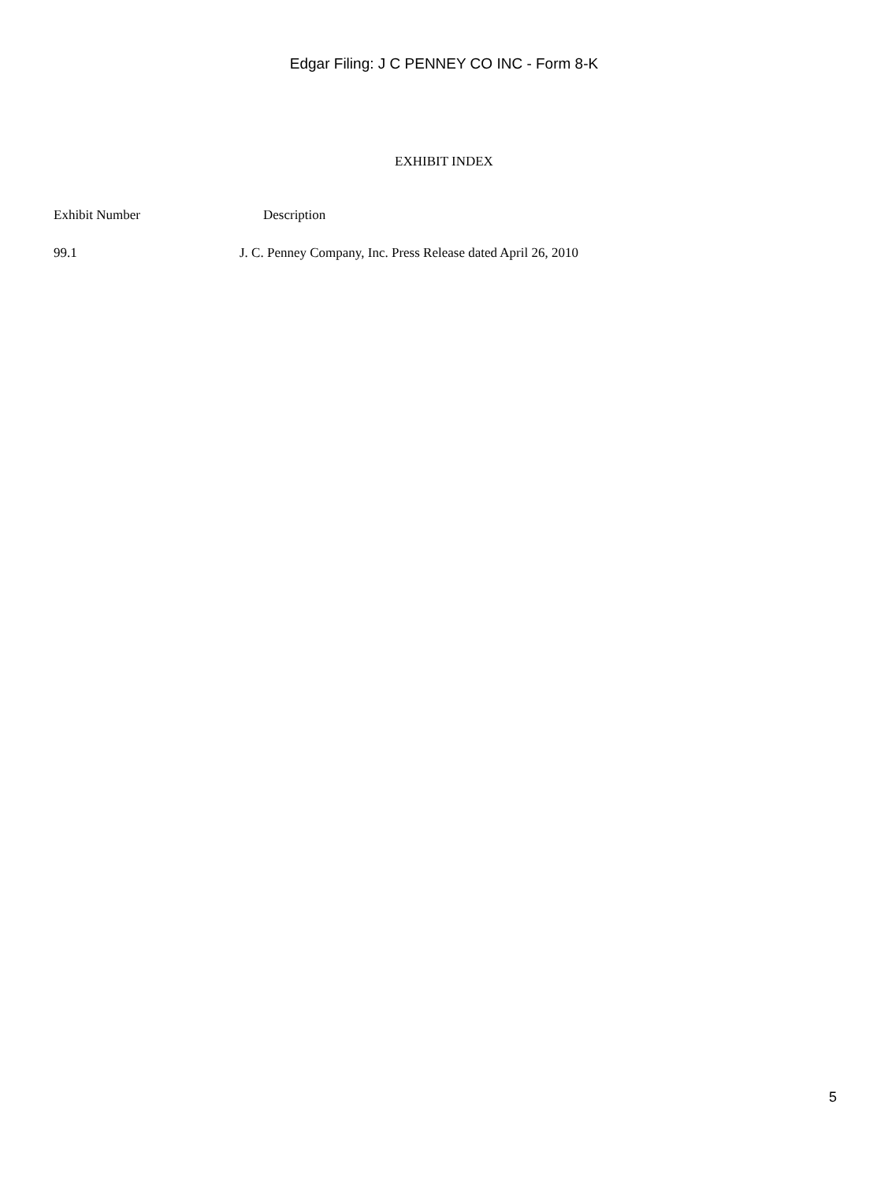Edgar Filing: J C PENNEY CO INC - Form 8-K
EXHIBIT INDEX
| Exhibit Number | Description |
| --- | --- |
| 99.1 | J. C. Penney Company, Inc. Press Release dated April 26, 2010 |
5